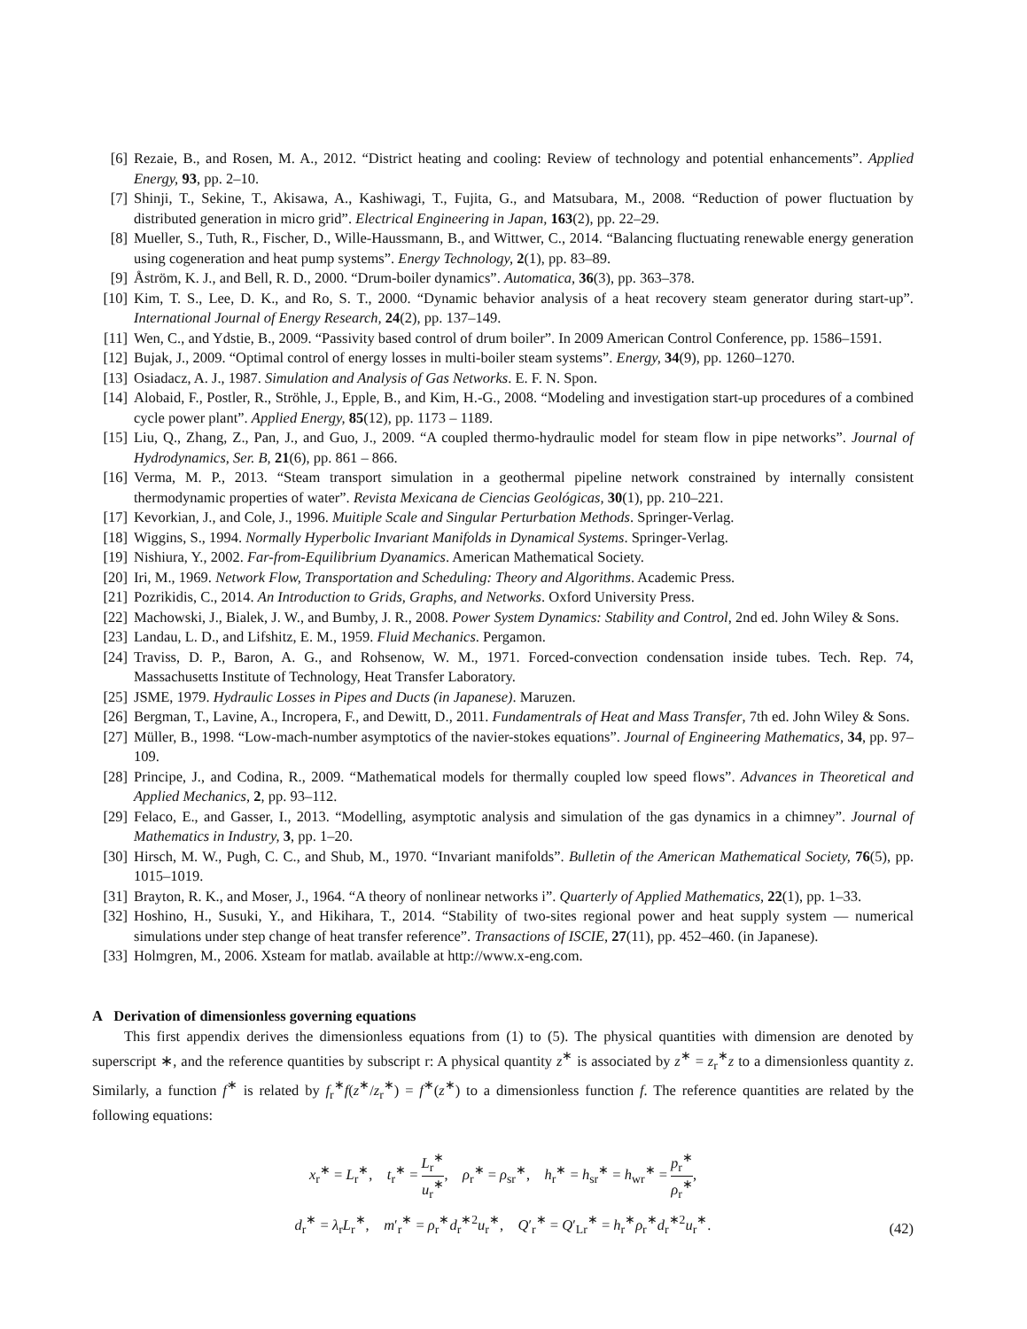[6] Rezaie, B., and Rosen, M. A., 2012. “District heating and cooling: Review of technology and potential enhancements”. Applied Energy, 93, pp. 2–10.
[7] Shinji, T., Sekine, T., Akisawa, A., Kashiwagi, T., Fujita, G., and Matsubara, M., 2008. “Reduction of power fluctuation by distributed generation in micro grid”. Electrical Engineering in Japan, 163(2), pp. 22–29.
[8] Mueller, S., Tuth, R., Fischer, D., Wille-Haussmann, B., and Wittwer, C., 2014. “Balancing fluctuating renewable energy generation using cogeneration and heat pump systems”. Energy Technology, 2(1), pp. 83–89.
[9] Åström, K. J., and Bell, R. D., 2000. “Drum-boiler dynamics”. Automatica, 36(3), pp. 363–378.
[10] Kim, T. S., Lee, D. K., and Ro, S. T., 2000. “Dynamic behavior analysis of a heat recovery steam generator during start-up”. International Journal of Energy Research, 24(2), pp. 137–149.
[11] Wen, C., and Ydstie, B., 2009. “Passivity based control of drum boiler”. In 2009 American Control Conference, pp. 1586–1591.
[12] Bujak, J., 2009. “Optimal control of energy losses in multi-boiler steam systems”. Energy, 34(9), pp. 1260–1270.
[13] Osiadacz, A. J., 1987. Simulation and Analysis of Gas Networks. E. F. N. Spon.
[14] Alobaid, F., Postler, R., Ströhle, J., Epple, B., and Kim, H.-G., 2008. “Modeling and investigation start-up procedures of a combined cycle power plant”. Applied Energy, 85(12), pp. 1173 – 1189.
[15] Liu, Q., Zhang, Z., Pan, J., and Guo, J., 2009. “A coupled thermo-hydraulic model for steam flow in pipe networks”. Journal of Hydrodynamics, Ser. B, 21(6), pp. 861 – 866.
[16] Verma, M. P., 2013. “Steam transport simulation in a geothermal pipeline network constrained by internally consistent thermodynamic properties of water”. Revista Mexicana de Ciencias Geológicas, 30(1), pp. 210–221.
[17] Kevorkian, J., and Cole, J., 1996. Muitiple Scale and Singular Perturbation Methods. Springer-Verlag.
[18] Wiggins, S., 1994. Normally Hyperbolic Invariant Manifolds in Dynamical Systems. Springer-Verlag.
[19] Nishiura, Y., 2002. Far-from-Equilibrium Dyanamics. American Mathematical Society.
[20] Iri, M., 1969. Network Flow, Transportation and Scheduling: Theory and Algorithms. Academic Press.
[21] Pozrikidis, C., 2014. An Introduction to Grids, Graphs, and Networks. Oxford University Press.
[22] Machowski, J., Bialek, J. W., and Bumby, J. R., 2008. Power System Dynamics: Stability and Control, 2nd ed. John Wiley & Sons.
[23] Landau, L. D., and Lifshitz, E. M., 1959. Fluid Mechanics. Pergamon.
[24] Traviss, D. P., Baron, A. G., and Rohsenow, W. M., 1971. Forced-convection condensation inside tubes. Tech. Rep. 74, Massachusetts Institute of Technology, Heat Transfer Laboratory.
[25] JSME, 1979. Hydraulic Losses in Pipes and Ducts (in Japanese). Maruzen.
[26] Bergman, T., Lavine, A., Incropera, F., and Dewitt, D., 2011. Fundamentrals of Heat and Mass Transfer, 7th ed. John Wiley & Sons.
[27] Müller, B., 1998. “Low-mach-number asymptotics of the navier-stokes equations”. Journal of Engineering Mathematics, 34, pp. 97–109.
[28] Principe, J., and Codina, R., 2009. “Mathematical models for thermally coupled low speed flows”. Advances in Theoretical and Applied Mechanics, 2, pp. 93–112.
[29] Felaco, E., and Gasser, I., 2013. “Modelling, asymptotic analysis and simulation of the gas dynamics in a chimney”. Journal of Mathematics in Industry, 3, pp. 1–20.
[30] Hirsch, M. W., Pugh, C. C., and Shub, M., 1970. “Invariant manifolds”. Bulletin of the American Mathematical Society, 76(5), pp. 1015–1019.
[31] Brayton, R. K., and Moser, J., 1964. “A theory of nonlinear networks i”. Quarterly of Applied Mathematics, 22(1), pp. 1–33.
[32] Hoshino, H., Susuki, Y., and Hikihara, T., 2014. “Stability of two-sites regional power and heat supply system — numerical simulations under step change of heat transfer reference”. Transactions of ISCIE, 27(11), pp. 452–460. (in Japanese).
[33] Holmgren, M., 2006. Xsteam for matlab. available at http://www.x-eng.com.
A Derivation of dimensionless governing equations
This first appendix derives the dimensionless equations from (1) to (5). The physical quantities with dimension are denoted by superscript ∗, and the reference quantities by subscript r: A physical quantity z<sup>∗</sup> is associated by z<sup>∗</sup> = z<sub>r</sub><sup>∗</sup>z to a dimensionless quantity z. Similarly, a function f<sup>∗</sup> is related by f<sub>r</sub><sup>∗</sup>f(z<sup>∗</sup>/z<sub>r</sub><sup>∗</sup>) = f<sup>∗</sup>(z<sup>∗</sup>) to a dimensionless function f. The reference quantities are related by the following equations:
x<sub>r</sub><sup>∗</sup> = L<sub>r</sub><sup>∗</sup>, t<sub>r</sub><sup>∗</sup> = L<sub>r</sub><sup>∗</sup> u<sub>r</sub><sup>∗</sup>, ρ<sub>r</sub><sup>∗</sup> = ρ<sub>sr</sub><sup>∗</sup>, h<sub>r</sub><sup>∗</sup> = h<sub>sr</sub><sup>∗</sup> = h<sub>wr</sub><sup>∗</sup> = p<sub>r</sub><sup>∗</sup> ρ<sub>r</sub><sup>∗</sup>,
d<sub>r</sub><sup>∗</sup> = λ<sub>r</sub>L<sub>r</sub><sup>∗</sup>, m′<sub>r</sub><sup>∗</sup> = ρ<sub>r</sub><sup>∗</sup>d<sub>r</sub><sup>∗2</sup>u<sub>r</sub><sup>∗</sup>, Q′<sub>r</sub><sup>∗</sup> = Q′<sub>Lr</sub><sup>∗</sup> = h<sub>r</sub><sup>∗</sup>ρ<sub>r</sub><sup>∗</sup>d<sub>r</sub><sup>∗2</sup>u<sub>r</sub><sup>∗</sup>.
(42)